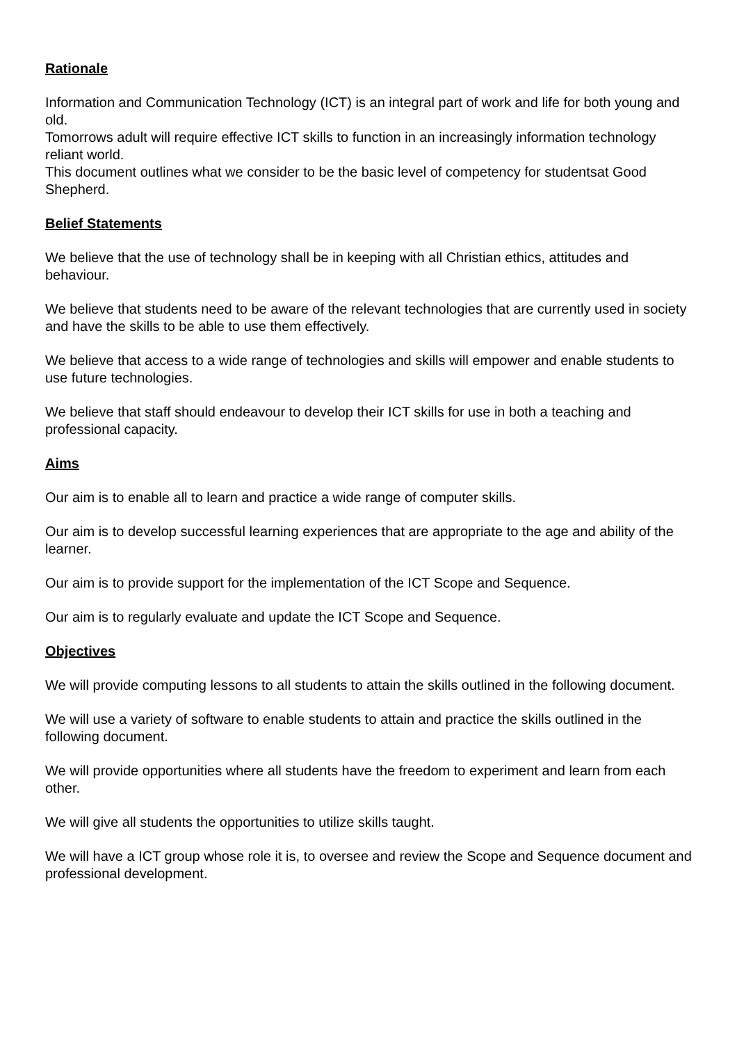Rationale
Information and Communication Technology (ICT) is an integral part of work and life for both young and old.
Tomorrows adult will require effective ICT skills to function in an increasingly information technology reliant world.
This document outlines what we consider to be the basic level of competency for studentsat Good Shepherd.
Belief Statements
We believe that the use of technology shall be in keeping with all Christian ethics, attitudes and behaviour.
We believe that students need to be aware of the relevant technologies that are currently used in society and have the skills to be able to use them effectively.
We believe that access to a wide range of technologies and skills will empower and enable students to use future technologies.
We believe that staff should endeavour to develop their ICT skills for use in both a teaching and professional capacity.
Aims
Our aim is to enable all to learn and practice a wide range of computer skills.
Our aim is to develop successful learning experiences that are appropriate to the age and ability of the learner.
Our aim is to provide support for the implementation of the ICT Scope and Sequence.
Our aim is to regularly evaluate and update the ICT Scope and Sequence.
Objectives
We will provide computing lessons to all students to attain the skills outlined in the following document.
We will use a variety of software to enable students to attain and practice the skills outlined in the following document.
We will provide opportunities where all students have the freedom to experiment and learn from each other.
We will give all students the opportunities to utilize skills taught.
We will have a ICT group whose role it is, to oversee and review the Scope and Sequence document and professional development.